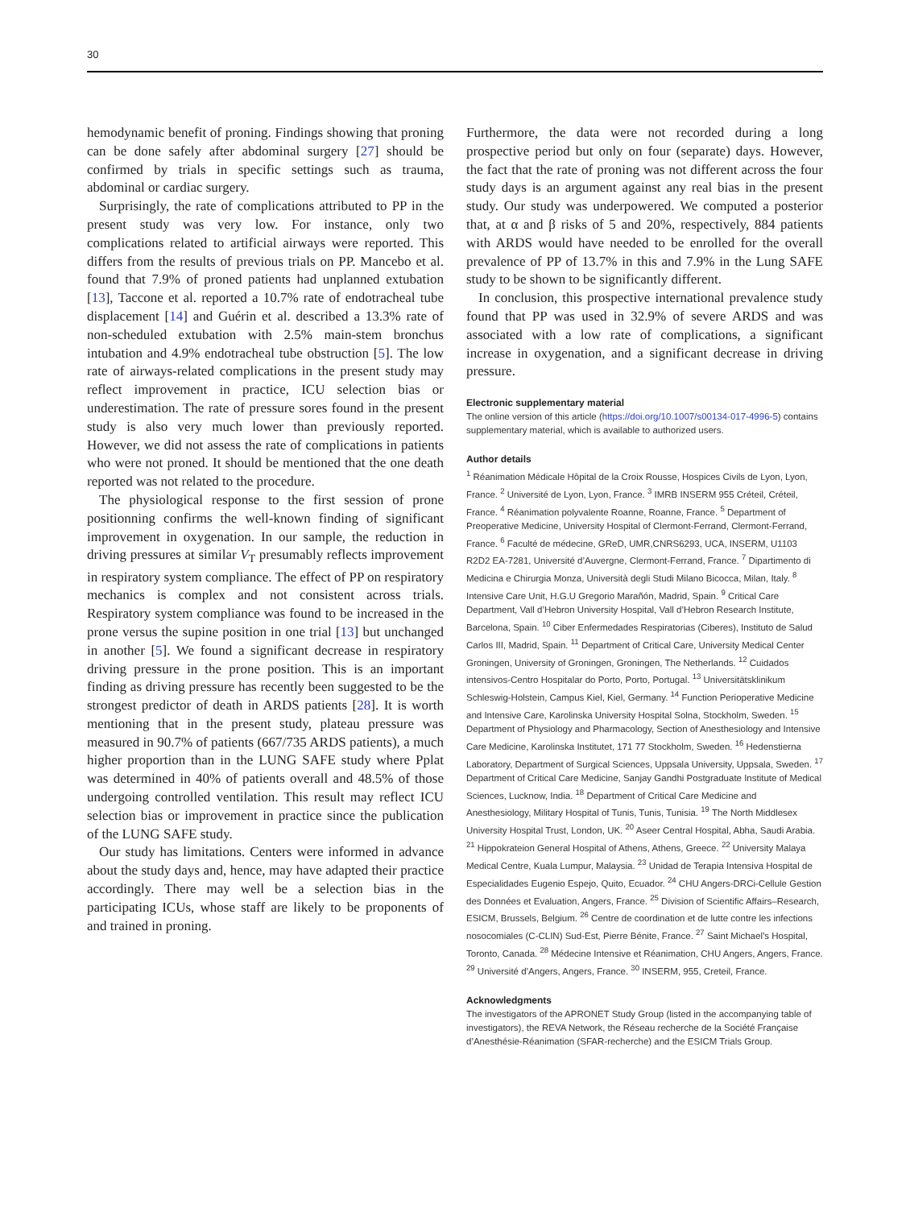30
hemodynamic benefit of proning. Findings showing that proning can be done safely after abdominal surgery [27] should be confirmed by trials in specific settings such as trauma, abdominal or cardiac surgery.
Surprisingly, the rate of complications attributed to PP in the present study was very low. For instance, only two complications related to artificial airways were reported. This differs from the results of previous trials on PP. Mancebo et al. found that 7.9% of proned patients had unplanned extubation [13], Taccone et al. reported a 10.7% rate of endotracheal tube displacement [14] and Guérin et al. described a 13.3% rate of non-scheduled extubation with 2.5% main-stem bronchus intubation and 4.9% endotracheal tube obstruction [5]. The low rate of airways-related complications in the present study may reflect improvement in practice, ICU selection bias or underestimation. The rate of pressure sores found in the present study is also very much lower than previously reported. However, we did not assess the rate of complications in patients who were not proned. It should be mentioned that the one death reported was not related to the procedure.
The physiological response to the first session of prone positionning confirms the well-known finding of significant improvement in oxygenation. In our sample, the reduction in driving pressures at similar V<sub>T</sub> presumably reflects improvement in respiratory system compliance. The effect of PP on respiratory mechanics is complex and not consistent across trials. Respiratory system compliance was found to be increased in the prone versus the supine position in one trial [13] but unchanged in another [5]. We found a significant decrease in respiratory driving pressure in the prone position. This is an important finding as driving pressure has recently been suggested to be the strongest predictor of death in ARDS patients [28]. It is worth mentioning that in the present study, plateau pressure was measured in 90.7% of patients (667/735 ARDS patients), a much higher proportion than in the LUNG SAFE study where Pplat was determined in 40% of patients overall and 48.5% of those undergoing controlled ventilation. This result may reflect ICU selection bias or improvement in practice since the publication of the LUNG SAFE study.
Our study has limitations. Centers were informed in advance about the study days and, hence, may have adapted their practice accordingly. There may well be a selection bias in the participating ICUs, whose staff are likely to be proponents of and trained in proning.
Furthermore, the data were not recorded during a long prospective period but only on four (separate) days. However, the fact that the rate of proning was not different across the four study days is an argument against any real bias in the present study. Our study was underpowered. We computed a posterior that, at α and β risks of 5 and 20%, respectively, 884 patients with ARDS would have needed to be enrolled for the overall prevalence of PP of 13.7% in this and 7.9% in the Lung SAFE study to be shown to be significantly different.
In conclusion, this prospective international prevalence study found that PP was used in 32.9% of severe ARDS and was associated with a low rate of complications, a significant increase in oxygenation, and a significant decrease in driving pressure.
Electronic supplementary material
The online version of this article (https://doi.org/10.1007/s00134-017-4996-5) contains supplementary material, which is available to authorized users.
Author details
<sup>1</sup> Réanimation Médicale Hôpital de la Croix Rousse, Hospices Civils de Lyon, Lyon, France. <sup>2</sup> Université de Lyon, Lyon, France. <sup>3</sup> IMRB INSERM 955 Créteil, Créteil, France. <sup>4</sup> Réanimation polyvalente Roanne, Roanne, France. <sup>5</sup> Department of Preoperative Medicine, University Hospital of Clermont-Ferrand, Clermont-Ferrand, France. <sup>6</sup> Faculté de médecine, GReD, UMR,CNRS6293, UCA, INSERM, U1103 R2D2 EA-7281, Université d’Auvergne, Clermont-Ferrand, France. <sup>7</sup> Dipartimento di Medicina e Chirurgia Monza, Università degli Studi Milano Bicocca, Milan, Italy. <sup>8</sup> Intensive Care Unit, H.G.U Gregorio Marañón, Madrid, Spain. <sup>9</sup> Critical Care Department, Vall d’Hebron University Hospital, Vall d’Hebron Research Institute, Barcelona, Spain. <sup>10</sup> Ciber Enfermedades Respiratorias (Ciberes), Instituto de Salud Carlos III, Madrid, Spain. <sup>11</sup> Department of Critical Care, University Medical Center Groningen, University of Groningen, Groningen, The Netherlands. <sup>12</sup> Cuidados intensivos-Centro Hospitalar do Porto, Porto, Portugal. <sup>13</sup> Universitätsklinikum Schleswig-Holstein, Campus Kiel, Kiel, Germany. <sup>14</sup> Function Perioperative Medicine and Intensive Care, Karolinska University Hospital Solna, Stockholm, Sweden. <sup>15</sup> Department of Physiology and Pharmacology, Section of Anesthesiology and Intensive Care Medicine, Karolinska Institutet, 171 77 Stockholm, Sweden. <sup>16</sup> Hedenstierna Laboratory, Department of Surgical Sciences, Uppsala University, Uppsala, Sweden. <sup>17</sup> Department of Critical Care Medicine, Sanjay Gandhi Postgraduate Institute of Medical Sciences, Lucknow, India. <sup>18</sup> Department of Critical Care Medicine and Anesthesiology, Military Hospital of Tunis, Tunis, Tunisia. <sup>19</sup> The North Middlesex University Hospital Trust, London, UK. <sup>20</sup> Aseer Central Hospital, Abha, Saudi Arabia. <sup>21</sup> Hippokrateion General Hospital of Athens, Athens, Greece. <sup>22</sup> University Malaya Medical Centre, Kuala Lumpur, Malaysia. <sup>23</sup> Unidad de Terapia Intensiva Hospital de Especialidades Eugenio Espejo, Quito, Ecuador. <sup>24</sup> CHU Angers-DRCi-Cellule Gestion des Données et Evaluation, Angers, France. <sup>25</sup> Division of Scientific Affairs–Research, ESICM, Brussels, Belgium. <sup>26</sup> Centre de coordination et de lutte contre les infections nosocomiales (C-CLIN) Sud-Est, Pierre Bénite, France. <sup>27</sup> Saint Michael’s Hospital, Toronto, Canada. <sup>28</sup> Médecine Intensive et Réanimation, CHU Angers, Angers, France. <sup>29</sup> Université d’Angers, Angers, France. <sup>30</sup> INSERM, 955, Creteil, France.
Acknowledgments
The investigators of the APRONET Study Group (listed in the accompanying table of investigators), the REVA Network, the Réseau recherche de la Société Française d’Anesthésie-Réanimation (SFAR-recherche) and the ESICM Trials Group.